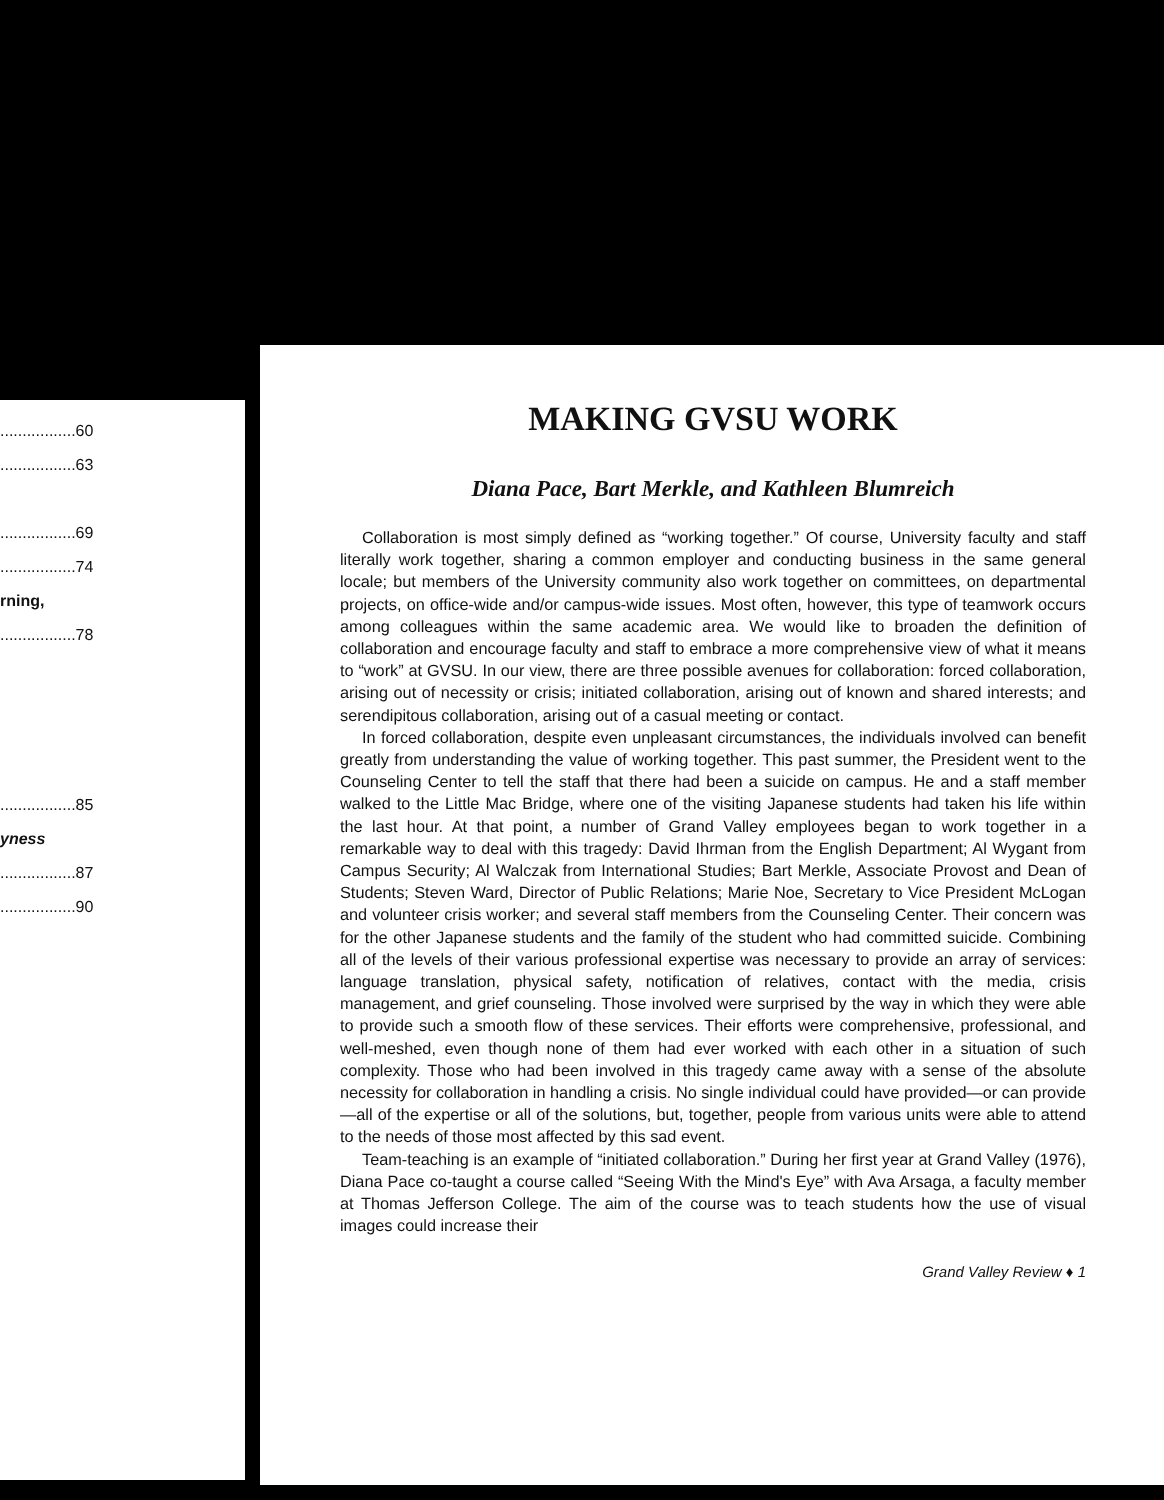.................60
.................63
.................69
.................74
rning,
.................78
.................85
yness
.................87
.................90
MAKING GVSU WORK
Diana Pace, Bart Merkle, and Kathleen Blumreich
Collaboration is most simply defined as “working together.” Of course, University faculty and staff literally work together, sharing a common employer and conducting business in the same general locale; but members of the University community also work together on committees, on departmental projects, on office-wide and/or campus-wide issues. Most often, however, this type of teamwork occurs among colleagues within the same academic area. We would like to broaden the definition of collaboration and encourage faculty and staff to embrace a more comprehensive view of what it means to “work” at GVSU. In our view, there are three possible avenues for collaboration: forced collaboration, arising out of necessity or crisis; initiated collaboration, arising out of known and shared interests; and serendipitous collaboration, arising out of a casual meeting or contact.
In forced collaboration, despite even unpleasant circumstances, the individuals involved can benefit greatly from understanding the value of working together. This past summer, the President went to the Counseling Center to tell the staff that there had been a suicide on campus. He and a staff member walked to the Little Mac Bridge, where one of the visiting Japanese students had taken his life within the last hour. At that point, a number of Grand Valley employees began to work together in a remarkable way to deal with this tragedy: David Ihrman from the English Department; Al Wygant from Campus Security; Al Walczak from International Studies; Bart Merkle, Associate Provost and Dean of Students; Steven Ward, Director of Public Relations; Marie Noe, Secretary to Vice President McLogan and volunteer crisis worker; and several staff members from the Counseling Center. Their concern was for the other Japanese students and the family of the student who had committed suicide. Combining all of the levels of their various professional expertise was necessary to provide an array of services: language translation, physical safety, notification of relatives, contact with the media, crisis management, and grief counseling. Those involved were surprised by the way in which they were able to provide such a smooth flow of these services. Their efforts were comprehensive, professional, and well-meshed, even though none of them had ever worked with each other in a situation of such complexity. Those who had been involved in this tragedy came away with a sense of the absolute necessity for collaboration in handling a crisis. No single individual could have provided—or can provide—all of the expertise or all of the solutions, but, together, people from various units were able to attend to the needs of those most affected by this sad event.
Team-teaching is an example of “initiated collaboration.” During her first year at Grand Valley (1976), Diana Pace co-taught a course called “Seeing With the Mind's Eye” with Ava Arsaga, a faculty member at Thomas Jefferson College. The aim of the course was to teach students how the use of visual images could increase their
Grand Valley Review ♦ 1